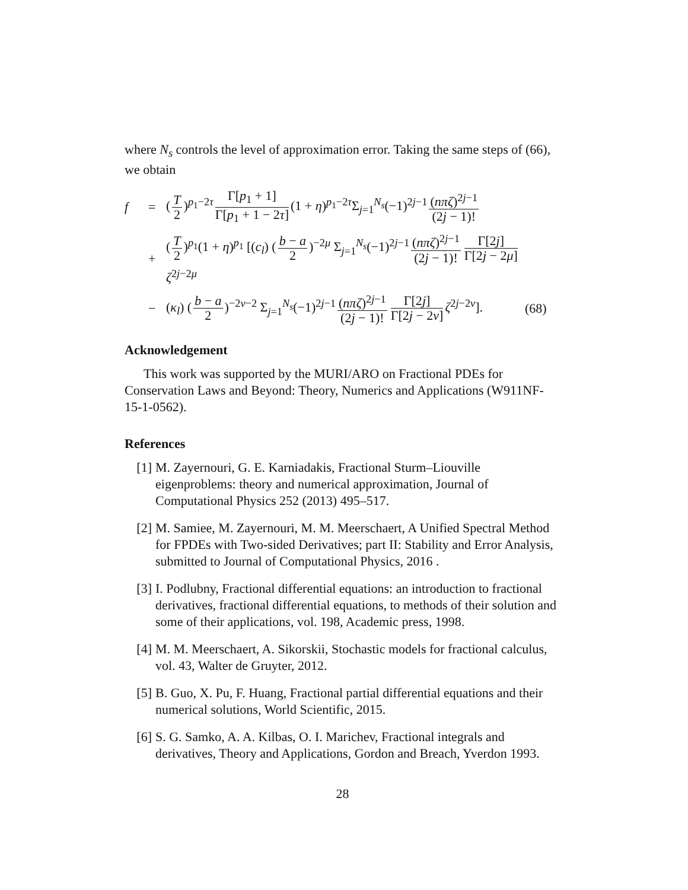where N<sub>s</sub> controls the level of approximation error. Taking the same steps of (66), we obtain
f
=
(T 2)<sup>p<sub>1</sub>−2τ</sup> Γ[p<sub>1</sub> + 1] Γ[p<sub>1</sub> + 1 − 2τ] (1 + η)<sup>p<sub>1</sub>−2τ</sup>Σ<sub>j=1</sub><sup>N<sub>s</sub></sup>(−1)<sup>2j−1</sup> (nπζ)<sup>2j−1</sup> (2j − 1)!
+
(T 2)<sup>p<sub>1</sub></sup>(1 + η)<sup>p<sub>1</sub></sup> [(c<sub>l</sub>) (b − a 2)<sup>−2μ</sup> Σ<sub>j=1</sub><sup>N<sub>s</sub></sup>(−1)<sup>2j−1</sup> (nπζ)<sup>2j−1</sup> (2j − 1)! Γ[2j] Γ[2j − 2μ] ζ<sup>2j−2μ</sup>
−
(κ<sub>l</sub>) (b − a 2)<sup>−2ν−2</sup> Σ<sub>j=1</sub><sup>N<sub>s</sub></sup>(−1)<sup>2j−1</sup> (nπζ)<sup>2j−1</sup> (2j − 1)! Γ[2j] Γ[2j − 2ν] ζ<sup>2j−2ν</sup>].
(68)
Acknowledgement
This work was supported by the MURI/ARO on Fractional PDEs for Conservation Laws and Beyond: Theory, Numerics and Applications (W911NF-15-1-0562).
References
[1] M. Zayernouri, G. E. Karniadakis, Fractional Sturm–Liouville eigenproblems: theory and numerical approximation, Journal of Computational Physics 252 (2013) 495–517.
[2] M. Samiee, M. Zayernouri, M. M. Meerschaert, A Unified Spectral Method for FPDEs with Two-sided Derivatives; part II: Stability and Error Analysis, submitted to Journal of Computational Physics, 2016 .
[3] I. Podlubny, Fractional differential equations: an introduction to fractional derivatives, fractional differential equations, to methods of their solution and some of their applications, vol. 198, Academic press, 1998.
[4] M. M. Meerschaert, A. Sikorskii, Stochastic models for fractional calculus, vol. 43, Walter de Gruyter, 2012.
[5] B. Guo, X. Pu, F. Huang, Fractional partial differential equations and their numerical solutions, World Scientific, 2015.
[6] S. G. Samko, A. A. Kilbas, O. I. Marichev, Fractional integrals and derivatives, Theory and Applications, Gordon and Breach, Yverdon 1993.
28